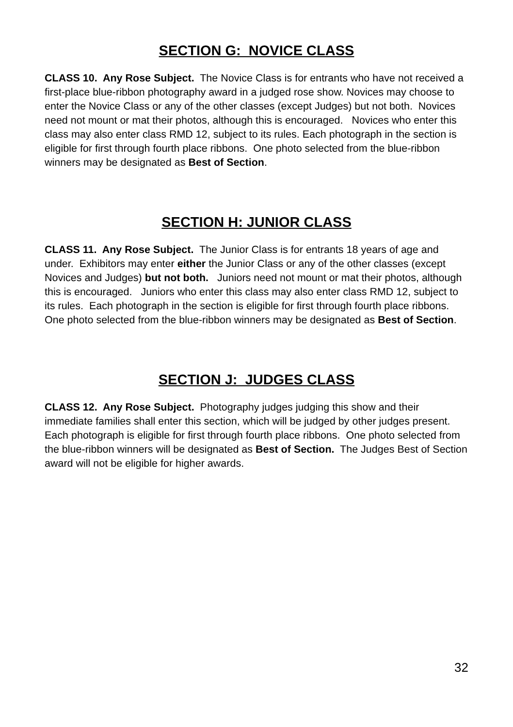SECTION G: NOVICE CLASS
CLASS 10. Any Rose Subject. The Novice Class is for entrants who have not received a first-place blue-ribbon photography award in a judged rose show. Novices may choose to enter the Novice Class or any of the other classes (except Judges) but not both. Novices need not mount or mat their photos, although this is encouraged. Novices who enter this class may also enter class RMD 12, subject to its rules. Each photograph in the section is eligible for first through fourth place ribbons. One photo selected from the blue-ribbon winners may be designated as Best of Section.
SECTION H: JUNIOR CLASS
CLASS 11. Any Rose Subject. The Junior Class is for entrants 18 years of age and under. Exhibitors may enter either the Junior Class or any of the other classes (except Novices and Judges) but not both. Juniors need not mount or mat their photos, although this is encouraged. Juniors who enter this class may also enter class RMD 12, subject to its rules. Each photograph in the section is eligible for first through fourth place ribbons. One photo selected from the blue-ribbon winners may be designated as Best of Section.
SECTION J: JUDGES CLASS
CLASS 12. Any Rose Subject. Photography judges judging this show and their immediate families shall enter this section, which will be judged by other judges present. Each photograph is eligible for first through fourth place ribbons. One photo selected from the blue-ribbon winners will be designated as Best of Section. The Judges Best of Section award will not be eligible for higher awards.
32